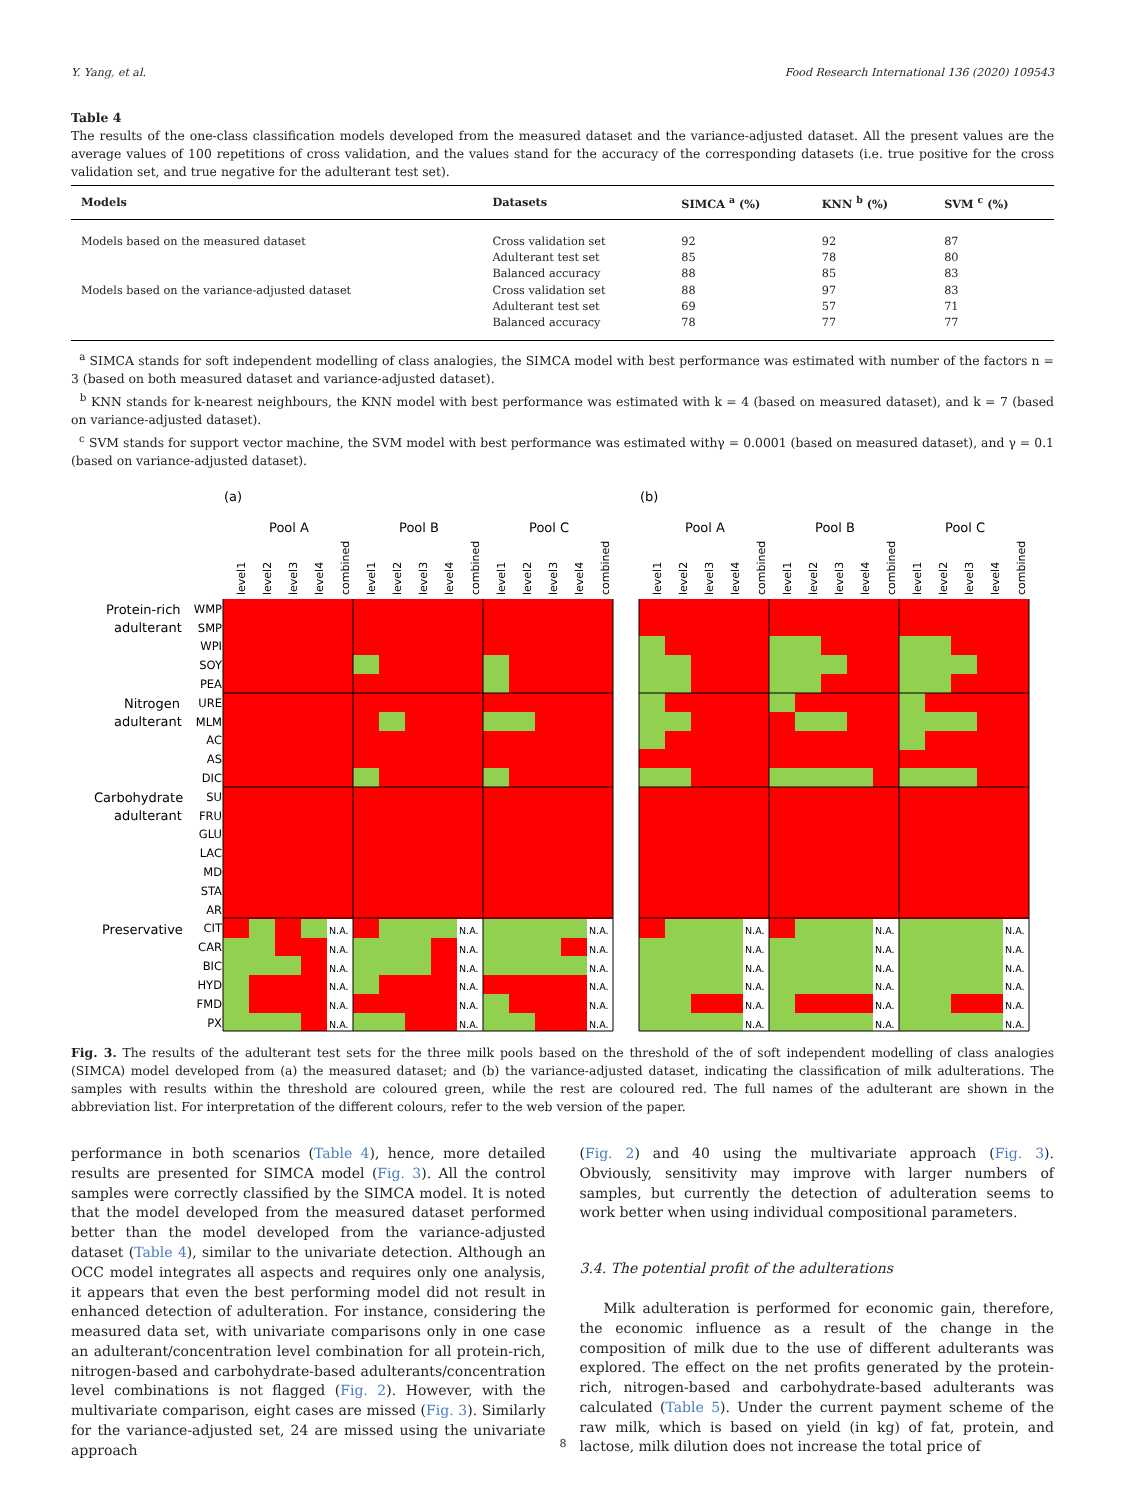Y. Yang, et al. Food Research International 136 (2020) 109543
Table 4
The results of the one-class classification models developed from the measured dataset and the variance-adjusted dataset. All the present values are the average values of 100 repetitions of cross validation, and the values stand for the accuracy of the corresponding datasets (i.e. true positive for the cross validation set, and true negative for the adulterant test set).
| Models | Datasets | SIMCA <sup>a</sup> (%) | KNN <sup>b</sup> (%) | SVM <sup>c</sup> (%) |
| --- | --- | --- | --- | --- |
| Models based on the measured dataset | Cross validation set | 92 | 92 | 87 |
| | Adulterant test set | 85 | 78 | 80 |
| | Balanced accuracy | 88 | 85 | 83 |
| Models based on the variance-adjusted dataset | Cross validation set | 88 | 97 | 83 |
| | Adulterant test set | 69 | 57 | 71 |
| | Balanced accuracy | 78 | 77 | 77 |
<sup>a</sup> SIMCA stands for soft independent modelling of class analogies, the SIMCA model with best performance was estimated with number of the factors n = 3 (based on both measured dataset and variance-adjusted dataset).
<sup>b</sup> KNN stands for k-nearest neighbours, the KNN model with best performance was estimated with k = 4 (based on measured dataset), and k = 7 (based on variance-adjusted dataset).
<sup>c</sup> SVM stands for support vector machine, the SVM model with best performance was estimated withγ = 0.0001 (based on measured dataset), and γ = 0.1 (based on variance-adjusted dataset).
(a)
(b)
Pool A
Pool B
Pool C
Pool A
Pool B
Pool C
Protein-rich
adulterant
Nitrogen
adulterant
Carbohydrate
adulterant
Preservative
WMP
SMP
WPI
SOY
PEA
URE
MLM
AC
AS
DIC
SU
FRU
GLU
LAC
MD
STA
AR
CIT
CAR
BIC
HYD
FMD
PX
level1
level2
level3
level4
combined
level1
level2
level3
level4
combined
level1
level2
level3
level4
combined
level1
level2
level3
level4
combined
level1
level2
level3
level4
combined
level1
level2
level3
level4
combined
N.A.
N.A.
N.A.
N.A.
N.A.
N.A.
N.A.
N.A.
N.A.
N.A.
N.A.
N.A.
N.A.
N.A.
N.A.
N.A.
N.A.
N.A.
N.A.
N.A.
N.A.
N.A.
N.A.
N.A.
N.A.
N.A.
N.A.
N.A.
N.A.
N.A.
N.A.
N.A.
N.A.
N.A.
N.A.
N.A.
Fig. 3. The results of the adulterant test sets for the three milk pools based on the threshold of the of soft independent modelling of class analogies (SIMCA) model developed from (a) the measured dataset; and (b) the variance-adjusted dataset, indicating the classification of milk adulterations. The samples with results within the threshold are coloured green, while the rest are coloured red. The full names of the adulterant are shown in the abbreviation list. For interpretation of the different colours, refer to the web version of the paper.
performance in both scenarios (Table 4), hence, more detailed results are presented for SIMCA model (Fig. 3). All the control samples were correctly classified by the SIMCA model. It is noted that the model developed from the measured dataset performed better than the model developed from the variance-adjusted dataset (Table 4), similar to the univariate detection. Although an OCC model integrates all aspects and requires only one analysis, it appears that even the best performing model did not result in enhanced detection of adulteration. For instance, considering the measured data set, with univariate comparisons only in one case an adulterant/concentration level combination for all protein-rich, nitrogen-based and carbohydrate-based adulterants/concentration level combinations is not flagged (Fig. 2). However, with the multivariate comparison, eight cases are missed (Fig. 3). Similarly for the variance-adjusted set, 24 are missed using the univariate approach
(Fig. 2) and 40 using the multivariate approach (Fig. 3). Obviously, sensitivity may improve with larger numbers of samples, but currently the detection of adulteration seems to work better when using individual compositional parameters.
3.4. The potential profit of the adulterations
Milk adulteration is performed for economic gain, therefore, the economic influence as a result of the change in the composition of milk due to the use of different adulterants was explored. The effect on the net profits generated by the protein-rich, nitrogen-based and carbohydrate-based adulterants was calculated (Table 5). Under the current payment scheme of the raw milk, which is based on yield (in kg) of fat, protein, and lactose, milk dilution does not increase the total price of
8